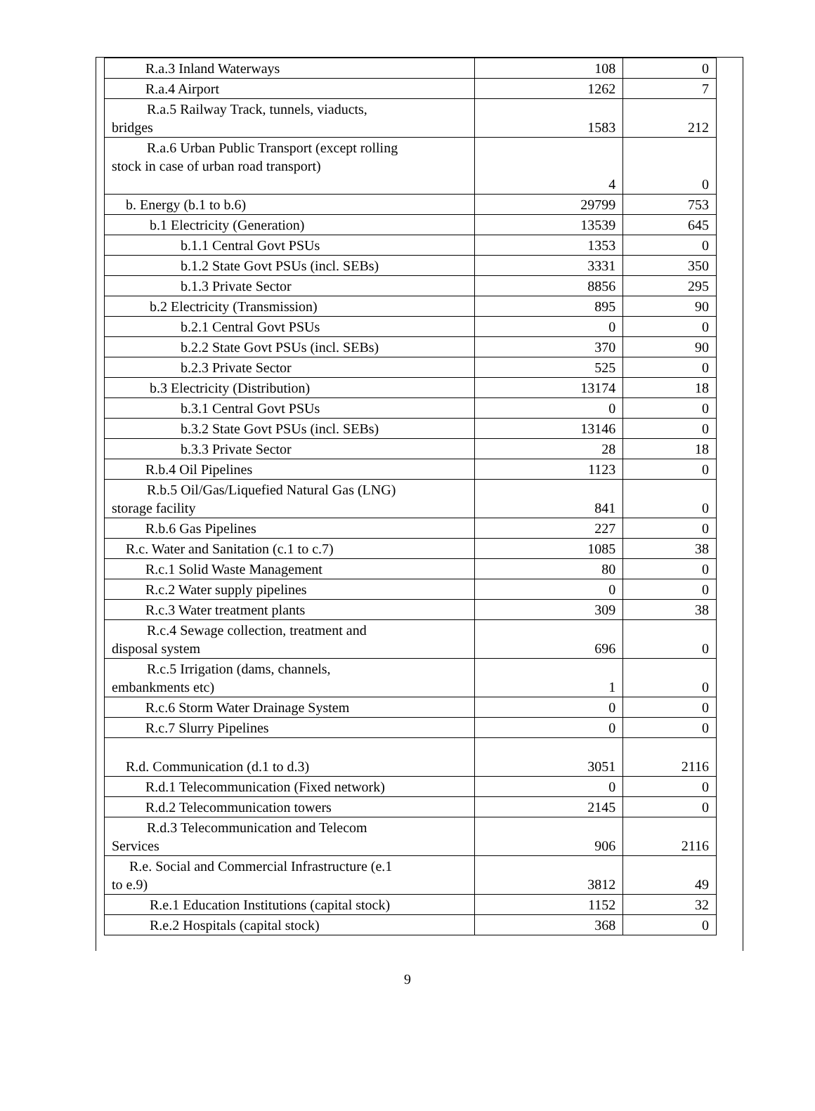| R.a.3 Inland Waterways | 108 | 0 |
| R.a.4 Airport | 1262 | 7 |
| R.a.5 Railway Track, tunnels, viaducts, bridges | 1583 | 212 |
| R.a.6 Urban Public Transport (except rolling stock in case of urban road transport) | 4 | 0 |
| b. Energy (b.1 to b.6) | 29799 | 753 |
| b.1 Electricity (Generation) | 13539 | 645 |
| b.1.1 Central Govt PSUs | 1353 | 0 |
| b.1.2 State Govt PSUs (incl. SEBs) | 3331 | 350 |
| b.1.3 Private Sector | 8856 | 295 |
| b.2 Electricity (Transmission) | 895 | 90 |
| b.2.1 Central Govt PSUs | 0 | 0 |
| b.2.2 State Govt PSUs (incl. SEBs) | 370 | 90 |
| b.2.3 Private Sector | 525 | 0 |
| b.3 Electricity (Distribution) | 13174 | 18 |
| b.3.1 Central Govt PSUs | 0 | 0 |
| b.3.2 State Govt PSUs (incl. SEBs) | 13146 | 0 |
| b.3.3 Private Sector | 28 | 18 |
| R.b.4 Oil Pipelines | 1123 | 0 |
| R.b.5 Oil/Gas/Liquefied Natural Gas (LNG) storage facility | 841 | 0 |
| R.b.6 Gas Pipelines | 227 | 0 |
| R.c. Water and Sanitation (c.1 to c.7) | 1085 | 38 |
| R.c.1 Solid Waste Management | 80 | 0 |
| R.c.2 Water supply pipelines | 0 | 0 |
| R.c.3 Water treatment plants | 309 | 38 |
| R.c.4 Sewage collection, treatment and disposal system | 696 | 0 |
| R.c.5 Irrigation (dams, channels, embankments etc) | 1 | 0 |
| R.c.6 Storm Water Drainage System | 0 | 0 |
| R.c.7 Slurry Pipelines | 0 | 0 |
| R.d. Communication (d.1 to d.3) | 3051 | 2116 |
| R.d.1 Telecommunication (Fixed network) | 0 | 0 |
| R.d.2 Telecommunication towers | 2145 | 0 |
| R.d.3 Telecommunication and Telecom Services | 906 | 2116 |
| R.e. Social and Commercial Infrastructure (e.1 to e.9) | 3812 | 49 |
| R.e.1 Education Institutions (capital stock) | 1152 | 32 |
| R.e.2 Hospitals (capital stock) | 368 | 0 |
9